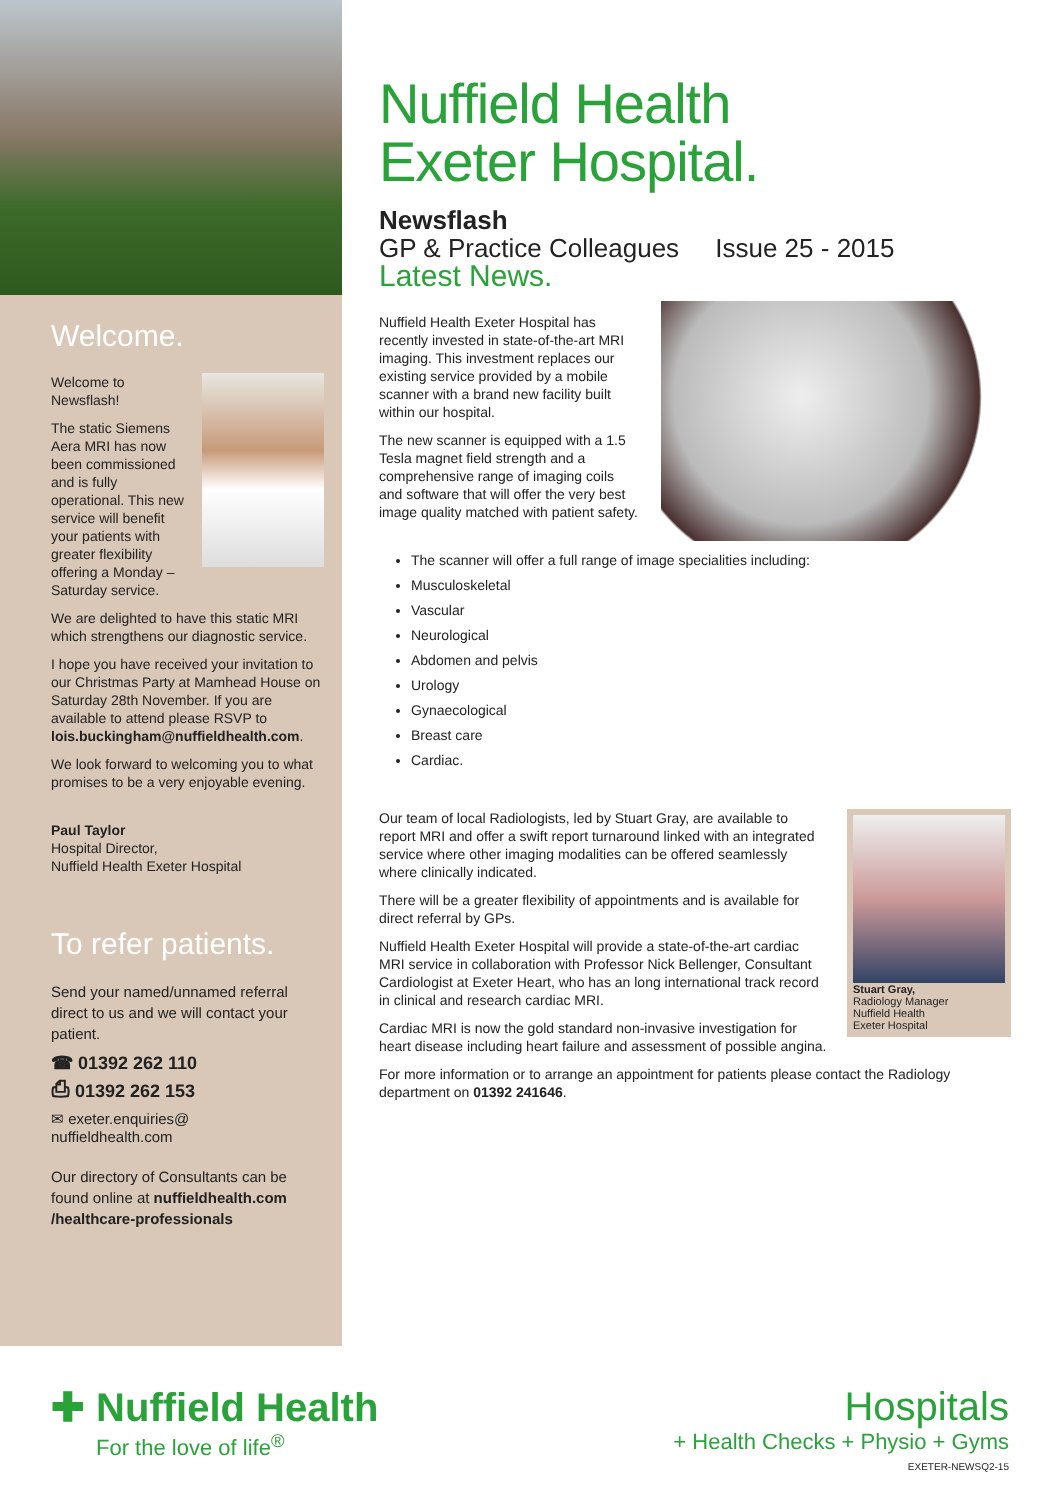Welcome.
Welcome to Newsflash!
The static Siemens Aera MRI has now been commissioned and is fully operational. This new service will benefit your patients with greater flexibility offering a Monday – Saturday service.
We are delighted to have this static MRI which strengthens our diagnostic service.
I hope you have received your invitation to our Christmas Party at Mamhead House on Saturday 28th November. If you are available to attend please RSVP to lois.buckingham@nuffieldhealth.com.
We look forward to welcoming you to what promises to be a very enjoyable evening.
Paul Taylor
Hospital Director,
Nuffield Health Exeter Hospital
To refer patients.
Send your named/unnamed referral direct to us and we will contact your patient.
☎ 01392 262 110
⎙ 01392 262 153
✉ exeter.enquiries@
nuffieldhealth.com
Our directory of Consultants can be found online at nuffieldhealth.com /healthcare-professionals
Nuffield Health
Exeter Hospital.
Newsflash
GP & Practice Colleagues Issue 25 - 2015
Latest News.
Nuffield Health Exeter Hospital has recently invested in state-of-the-art MRI imaging. This investment replaces our existing service provided by a mobile scanner with a brand new facility built within our hospital.
The new scanner is equipped with a 1.5 Tesla magnet field strength and a comprehensive range of imaging coils and software that will offer the very best image quality matched with patient safety.
The scanner will offer a full range of image specialities including:
Musculoskeletal
Vascular
Neurological
Abdomen and pelvis
Urology
Gynaecological
Breast care
Cardiac.
Stuart Gray,
Radiology Manager
Nuffield Health
Exeter Hospital
Our team of local Radiologists, led by Stuart Gray, are available to report MRI and offer a swift report turnaround linked with an integrated service where other imaging modalities can be offered seamlessly where clinically indicated.
There will be a greater flexibility of appointments and is available for direct referral by GPs.
Nuffield Health Exeter Hospital will provide a state-of-the-art cardiac MRI service in collaboration with Professor Nick Bellenger, Consultant Cardiologist at Exeter Heart, who has an long international track record in clinical and research cardiac MRI.
Cardiac MRI is now the gold standard non-invasive investigation for heart disease including heart failure and assessment of possible angina.
For more information or to arrange an appointment for patients please contact the Radiology department on 01392 241646.
✚ Nuffield Health
For the love of life<sup>®</sup>
Hospitals
+ Health Checks + Physio + Gyms
EXETER-NEWSQ2-15